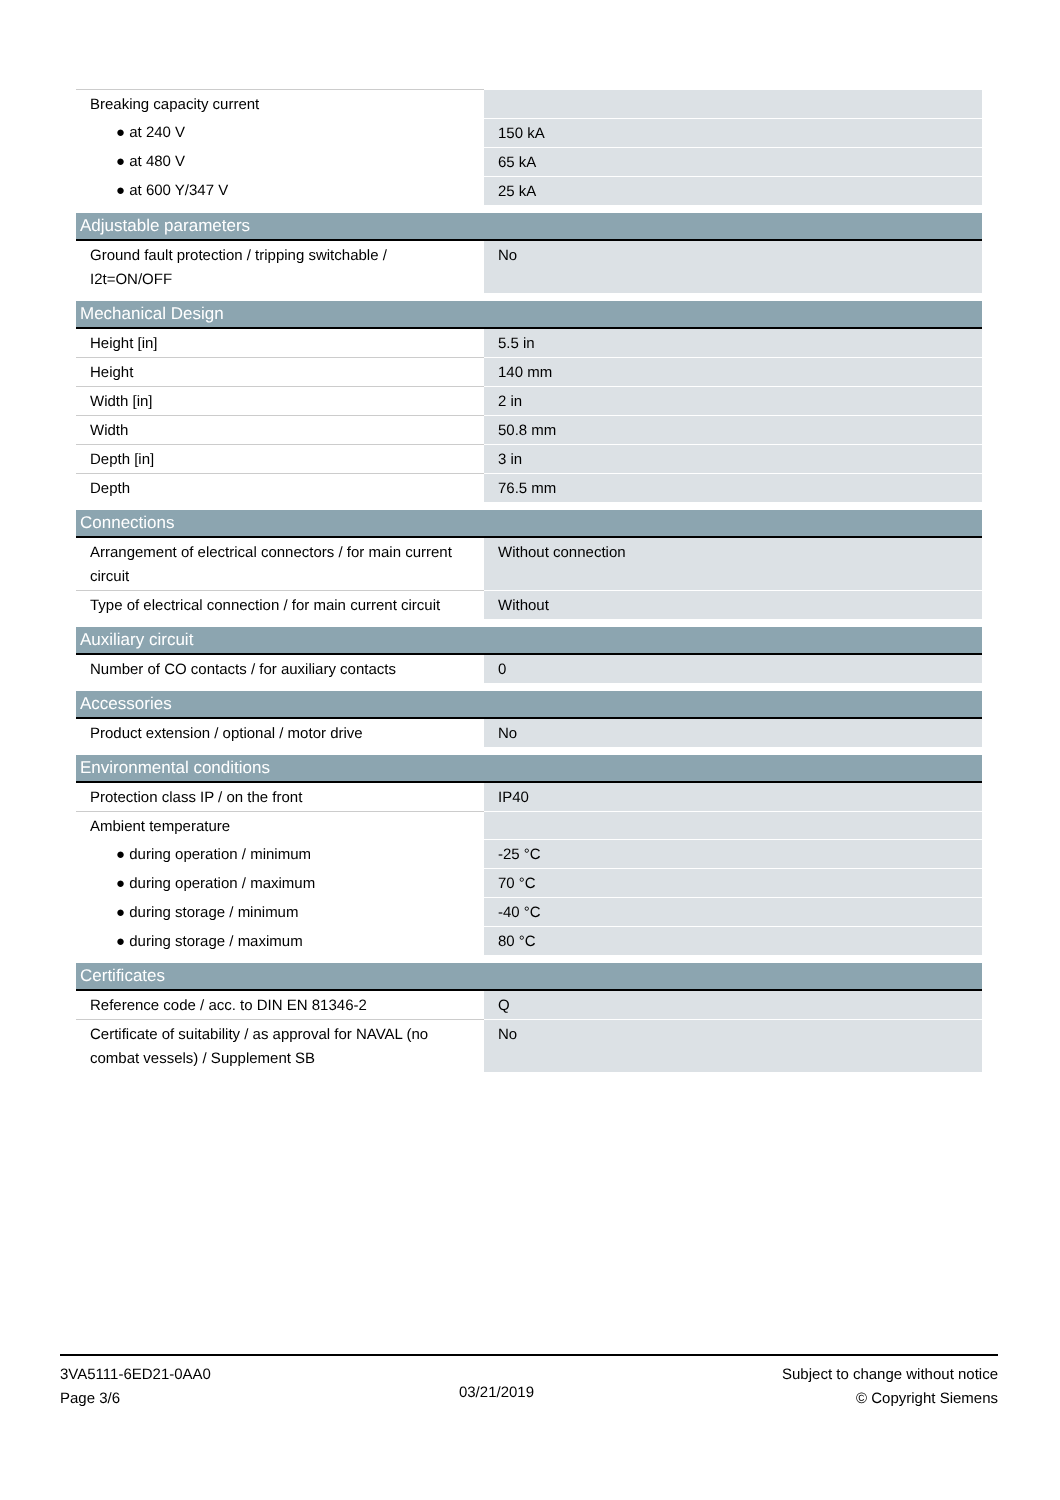| Breaking capacity current | |
| ● at 240 V | 150 kA |
| ● at 480 V | 65 kA |
| ● at 600 Y/347 V | 25 kA |
| Adjustable parameters | |
| Ground fault protection / tripping switchable / I2t=ON/OFF | No |
| Mechanical Design | |
| Height [in] | 5.5 in |
| Height | 140 mm |
| Width [in] | 2 in |
| Width | 50.8 mm |
| Depth [in] | 3 in |
| Depth | 76.5 mm |
| Connections | |
| Arrangement of electrical connectors / for main current circuit | Without connection |
| Type of electrical connection / for main current circuit | Without |
| Auxiliary circuit | |
| Number of CO contacts / for auxiliary contacts | 0 |
| Accessories | |
| Product extension / optional / motor drive | No |
| Environmental conditions | |
| Protection class IP / on the front | IP40 |
| Ambient temperature | |
| ● during operation / minimum | -25 °C |
| ● during operation / maximum | 70 °C |
| ● during storage / minimum | -40 °C |
| ● during storage / maximum | 80 °C |
| Certificates | |
| Reference code / acc. to DIN EN 81346-2 | Q |
| Certificate of suitability / as approval for NAVAL (no combat vessels) / Supplement SB | No |
3VA5111-6ED21-0AA0
Page 3/6
03/21/2019
Subject to change without notice
© Copyright Siemens